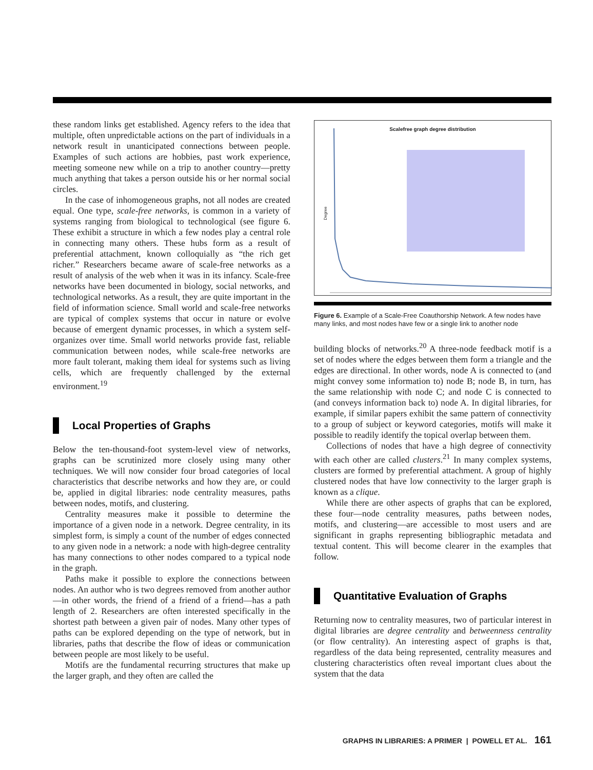these random links get established. Agency refers to the idea that multiple, often unpredictable actions on the part of individuals in a network result in unanticipated connections between people. Examples of such actions are hobbies, past work experience, meeting someone new while on a trip to another country—pretty much anything that takes a person outside his or her normal social circles.
In the case of inhomogeneous graphs, not all nodes are created equal. One type, scale-free networks, is common in a variety of systems ranging from biological to technological (see figure 6. These exhibit a structure in which a few nodes play a central role in connecting many others. These hubs form as a result of preferential attachment, known colloquially as “the rich get richer.” Researchers became aware of scale-free networks as a result of analysis of the web when it was in its infancy. Scale-free networks have been documented in biology, social networks, and technological networks. As a result, they are quite important in the field of information science. Small world and scale-free networks are typical of complex systems that occur in nature or evolve because of emergent dynamic processes, in which a system self-organizes over time. Small world networks provide fast, reliable communication between nodes, while scale-free networks are more fault tolerant, making them ideal for systems such as living cells, which are frequently challenged by the external environment.<sup>19</sup>
Local Properties of Graphs
Below the ten-thousand-foot system-level view of networks, graphs can be scrutinized more closely using many other techniques. We will now consider four broad categories of local characteristics that describe networks and how they are, or could be, applied in digital libraries: node centrality measures, paths between nodes, motifs, and clustering.
Centrality measures make it possible to determine the importance of a given node in a network. Degree centrality, in its simplest form, is simply a count of the number of edges connected to any given node in a network: a node with high-degree centrality has many connections to other nodes compared to a typical node in the graph.
Paths make it possible to explore the connections between nodes. An author who is two degrees removed from another author—in other words, the friend of a friend of a friend—has a path length of 2. Researchers are often interested specifically in the shortest path between a given pair of nodes. Many other types of paths can be explored depending on the type of network, but in libraries, paths that describe the flow of ideas or communication between people are most likely to be useful.
Motifs are the fundamental recurring structures that make up the larger graph, and they often are called the
Scalefree graph degree distribution
Degree
Figure 6. Example of a Scale-Free Coauthorship Network. A few nodes have many links, and most nodes have few or a single link to another node
building blocks of networks.<sup>20</sup> A three-node feedback motif is a set of nodes where the edges between them form a triangle and the edges are directional. In other words, node A is connected to (and might convey some information to) node B; node B, in turn, has the same relationship with node C; and node C is connected to (and conveys information back to) node A. In digital libraries, for example, if similar papers exhibit the same pattern of connectivity to a group of subject or keyword categories, motifs will make it possible to readily identify the topical overlap between them.
Collections of nodes that have a high degree of connectivity with each other are called clusters.<sup>21</sup> In many complex systems, clusters are formed by preferential attachment. A group of highly clustered nodes that have low connectivity to the larger graph is known as a clique.
While there are other aspects of graphs that can be explored, these four—node centrality measures, paths between nodes, motifs, and clustering—are accessible to most users and are significant in graphs representing bibliographic metadata and textual content. This will become clearer in the examples that follow.
Quantitative Evaluation of Graphs
Returning now to centrality measures, two of particular interest in digital libraries are degree centrality and betweenness centrality (or flow centrality). An interesting aspect of graphs is that, regardless of the data being represented, centrality measures and clustering characteristics often reveal important clues about the system that the data
GRAPHS IN LIBRARIES: A PRIMER | POWELL ET AL. 161